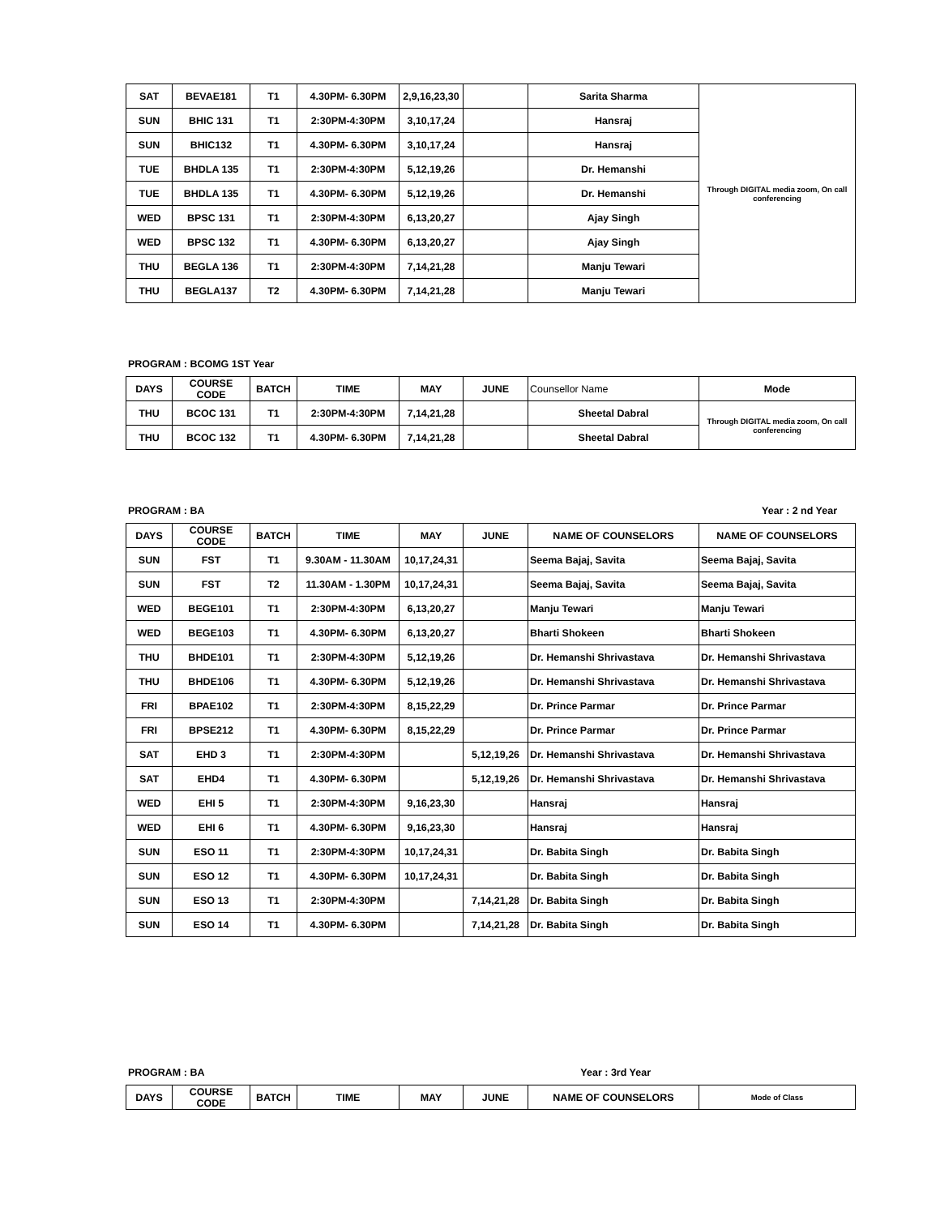| SAT | BEVAE181 | T1 | 4.30PM- 6.30PM | 2,9,16,23,30 | | Sarita Sharma | Through DIGITAL media zoom, On call conferencing |
| SUN | BHIC 131 | T1 | 2:30PM-4:30PM | 3,10,17,24 | | Hansraj | |
| SUN | BHIC132 | T1 | 4.30PM- 6.30PM | 3,10,17,24 | | Hansraj | |
| TUE | BHDLA 135 | T1 | 2:30PM-4:30PM | 5,12,19,26 | | Dr. Hemanshi | |
| TUE | BHDLA 135 | T1 | 4.30PM- 6.30PM | 5,12,19,26 | | Dr. Hemanshi | |
| WED | BPSC 131 | T1 | 2:30PM-4:30PM | 6,13,20,27 | | Ajay Singh | |
| WED | BPSC 132 | T1 | 4.30PM- 6.30PM | 6,13,20,27 | | Ajay Singh | |
| THU | BEGLA 136 | T1 | 2:30PM-4:30PM | 7,14,21,28 | | Manju Tewari | |
| THU | BEGLA137 | T2 | 4.30PM- 6.30PM | 7,14,21,28 | | Manju Tewari | |
PROGRAM : BCOMG 1ST Year
| DAYS | COURSE CODE | BATCH | TIME | MAY | JUNE | Counsellor Name | Mode |
| --- | --- | --- | --- | --- | --- | --- | --- |
| THU | BCOC 131 | T1 | 2:30PM-4:30PM | 7,14,21,28 | | Sheetal Dabral | Through DIGITAL media zoom, On call conferencing |
| THU | BCOC 132 | T1 | 4.30PM- 6.30PM | 7,14,21,28 | | Sheetal Dabral | |
PROGRAM : BA Year : 2 nd Year
| DAYS | COURSE CODE | BATCH | TIME | MAY | JUNE | NAME OF COUNSELORS | NAME OF COUNSELORS |
| --- | --- | --- | --- | --- | --- | --- | --- |
| SUN | FST | T1 | 9.30AM - 11.30AM | 10,17,24,31 | | Seema Bajaj, Savita | Seema Bajaj, Savita |
| SUN | FST | T2 | 11.30AM - 1.30PM | 10,17,24,31 | | Seema Bajaj, Savita | Seema Bajaj, Savita |
| WED | BEGE101 | T1 | 2:30PM-4:30PM | 6,13,20,27 | | Manju Tewari | Manju Tewari |
| WED | BEGE103 | T1 | 4.30PM- 6.30PM | 6,13,20,27 | | Bharti Shokeen | Bharti Shokeen |
| THU | BHDE101 | T1 | 2:30PM-4:30PM | 5,12,19,26 | | Dr. Hemanshi Shrivastava | Dr. Hemanshi Shrivastava |
| THU | BHDE106 | T1 | 4.30PM- 6.30PM | 5,12,19,26 | | Dr. Hemanshi Shrivastava | Dr. Hemanshi Shrivastava |
| FRI | BPAE102 | T1 | 2:30PM-4:30PM | 8,15,22,29 | | Dr. Prince Parmar | Dr. Prince Parmar |
| FRI | BPSE212 | T1 | 4.30PM- 6.30PM | 8,15,22,29 | | Dr. Prince Parmar | Dr. Prince Parmar |
| SAT | EHD 3 | T1 | 2:30PM-4:30PM | | 5,12,19,26 | Dr. Hemanshi Shrivastava | Dr. Hemanshi Shrivastava |
| SAT | EHD4 | T1 | 4.30PM- 6.30PM | | 5,12,19,26 | Dr. Hemanshi Shrivastava | Dr. Hemanshi Shrivastava |
| WED | EHI 5 | T1 | 2:30PM-4:30PM | 9,16,23,30 | | Hansraj | Hansraj |
| WED | EHI 6 | T1 | 4.30PM- 6.30PM | 9,16,23,30 | | Hansraj | Hansraj |
| SUN | ESO 11 | T1 | 2:30PM-4:30PM | 10,17,24,31 | | Dr. Babita Singh | Dr. Babita Singh |
| SUN | ESO 12 | T1 | 4.30PM- 6.30PM | 10,17,24,31 | | Dr. Babita Singh | Dr. Babita Singh |
| SUN | ESO 13 | T1 | 2:30PM-4:30PM | | 7,14,21,28 | Dr. Babita Singh | Dr. Babita Singh |
| SUN | ESO 14 | T1 | 4.30PM- 6.30PM | | 7,14,21,28 | Dr. Babita Singh | Dr. Babita Singh |
PROGRAM : BA Year : 3rd Year
| DAYS | COURSE CODE | BATCH | TIME | MAY | JUNE | NAME OF COUNSELORS | Mode of Class |
| --- | --- | --- | --- | --- | --- | --- | --- |